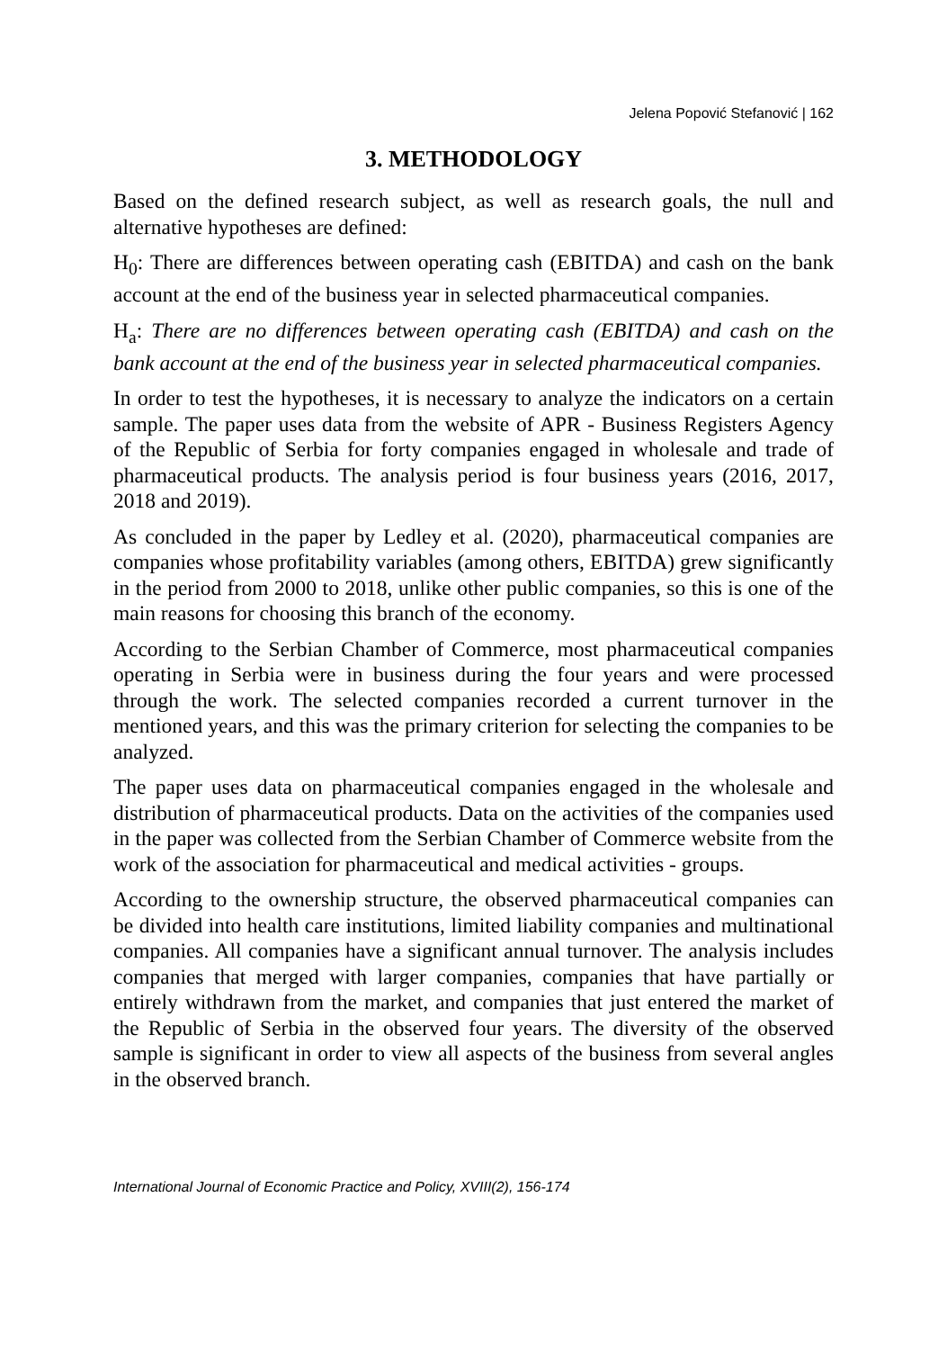Jelena Popović Stefanović | 162
3. METHODOLOGY
Based on the defined research subject, as well as research goals, the null and alternative hypotheses are defined:
H<sub>0</sub>: There are differences between operating cash (EBITDA) and cash on the bank account at the end of the business year in selected pharmaceutical companies.
H<sub>a</sub>: There are no differences between operating cash (EBITDA) and cash on the bank account at the end of the business year in selected pharmaceutical companies.
In order to test the hypotheses, it is necessary to analyze the indicators on a certain sample. The paper uses data from the website of APR - Business Registers Agency of the Republic of Serbia for forty companies engaged in wholesale and trade of pharmaceutical products. The analysis period is four business years (2016, 2017, 2018 and 2019).
As concluded in the paper by Ledley et al. (2020), pharmaceutical companies are companies whose profitability variables (among others, EBITDA) grew significantly in the period from 2000 to 2018, unlike other public companies, so this is one of the main reasons for choosing this branch of the economy.
According to the Serbian Chamber of Commerce, most pharmaceutical companies operating in Serbia were in business during the four years and were processed through the work. The selected companies recorded a current turnover in the mentioned years, and this was the primary criterion for selecting the companies to be analyzed.
The paper uses data on pharmaceutical companies engaged in the wholesale and distribution of pharmaceutical products. Data on the activities of the companies used in the paper was collected from the Serbian Chamber of Commerce website from the work of the association for pharmaceutical and medical activities - groups.
According to the ownership structure, the observed pharmaceutical companies can be divided into health care institutions, limited liability companies and multinational companies. All companies have a significant annual turnover. The analysis includes companies that merged with larger companies, companies that have partially or entirely withdrawn from the market, and companies that just entered the market of the Republic of Serbia in the observed four years. The diversity of the observed sample is significant in order to view all aspects of the business from several angles in the observed branch.
International Journal of Economic Practice and Policy, XVIII(2), 156-174